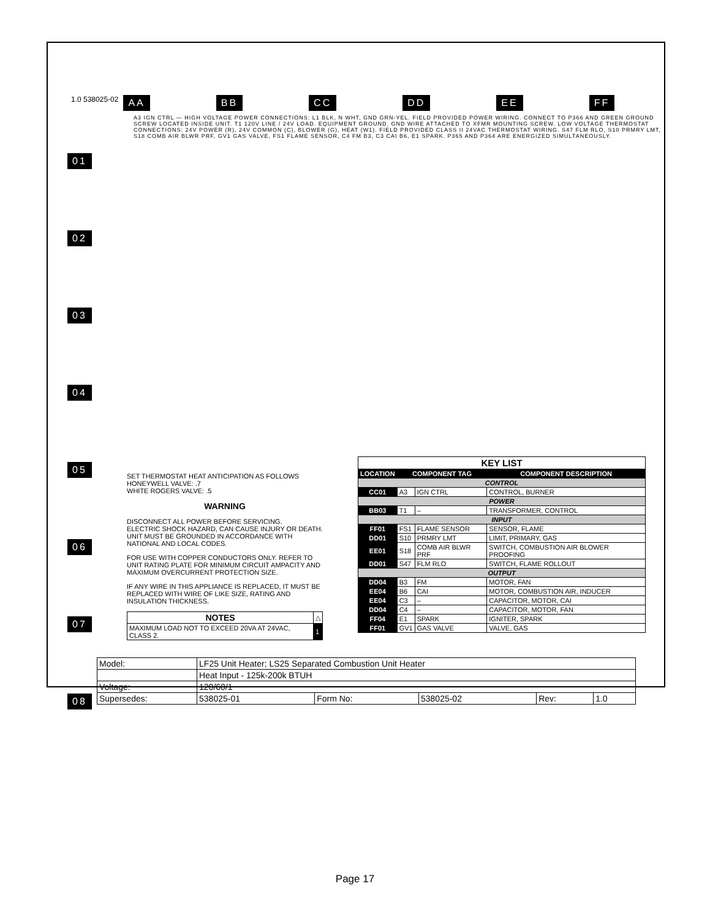1.0 538025-02 AA BB CC DD EE FF
A3 IGN CTRL — HIGH VOLTAGE POWER CONNECTIONS: L1 BLK, N WHT, GND GRN-YEL. FIELD PROVIDED POWER WIRING. CONNECT TO P366 AND GREEN GROUND SCREW LOCATED INSIDE UNIT. T1 120V LINE / 24V LOAD. EQUIPMENT GROUND. GND WIRE ATTACHED TO XFMR MOUNTING SCREW. LOW VOLTAGE THERMOSTAT CONNECTIONS: 24V POWER (R), 24V COMMON (C), BLOWER (G), HEAT (W1). FIELD PROVIDED CLASS II 24VAC THERMOSTAT WIRING. S47 FLM RLO, S10 PRMRY LMT, S18 COMB AIR BLWR PRF, GV1 GAS VALVE, FS1 FLAME SENSOR, C4 FM B3, C3 CAI B6, E1 SPARK. P365 AND P364 ARE ENERGIZED SIMULTANEOUSLY.
01
02
03
04
05
06
07
08
SET THERMOSTAT HEAT ANTICIPATION AS FOLLOWS
HONEYWELL VALVE: .7
WHITE ROGERS VALVE: .5
WARNING
DISCONNECT ALL POWER BEFORE SERVICING.
ELECTRIC SHOCK HAZARD, CAN CAUSE INJURY OR DEATH. UNIT MUST BE GROUNDED IN ACCORDANCE WITH NATIONAL AND LOCAL CODES.
FOR USE WITH COPPER CONDUCTORS ONLY. REFER TO UNIT RATING PLATE FOR MINIMUM CIRCUIT AMPACITY AND MAXIMUM OVERCURRENT PROTECTION SIZE.
IF ANY WIRE IN THIS APPLIANCE IS REPLACED, IT MUST BE REPLACED WITH WIRE OF LIKE SIZE, RATING AND INSULATION THICKNESS.
| NOTES | △ |
| MAXIMUM LOAD NOT TO EXCEED 20VA AT 24VAC, CLASS 2. | 1 |
| KEY LIST | | | |
| LOCATION | COMPONENT TAG | | COMPONENT DESCRIPTION |
| CONTROL | | | |
| CC01 | A3 | IGN CTRL | CONTROL, BURNER |
| POWER | | | |
| BB03 | T1 | – | TRANSFORMER, CONTROL |
| INPUT | | | |
| FF01 | FS1 | FLAME SENSOR | SENSOR, FLAME |
| DD01 | S10 | PRMRY LMT | LIMIT, PRIMARY, GAS |
| EE01 | S18 | COMB AIR BLWR PRF | SWITCH, COMBUSTION AIR BLOWER PROOFING |
| DD01 | S47 | FLM RLO | SWITCH, FLAME ROLLOUT |
| OUTPUT | | | |
| DD04 | B3 | FM | MOTOR, FAN |
| EE04 | B6 | CAI | MOTOR, COMBUSTION AIR, INDUCER |
| EE04 | C3 | – | CAPACITOR, MOTOR, CAI |
| DD04 | C4 | – | CAPACITOR, MOTOR, FAN |
| FF04 | E1 | SPARK | IGNITER, SPARK |
| FF01 | GV1 | GAS VALVE | VALVE, GAS |
| Model: | LF25 Unit Heater; LS25 Separated Combustion Unit Heater | | | | |
| | Heat Input - 125k-200k BTUH | | | | |
| Voltage: | 120/60/1 | | | | |
| Supersedes: | 538025-01 | Form No: | 538025-02 | Rev: | 1.0 |
Page 17